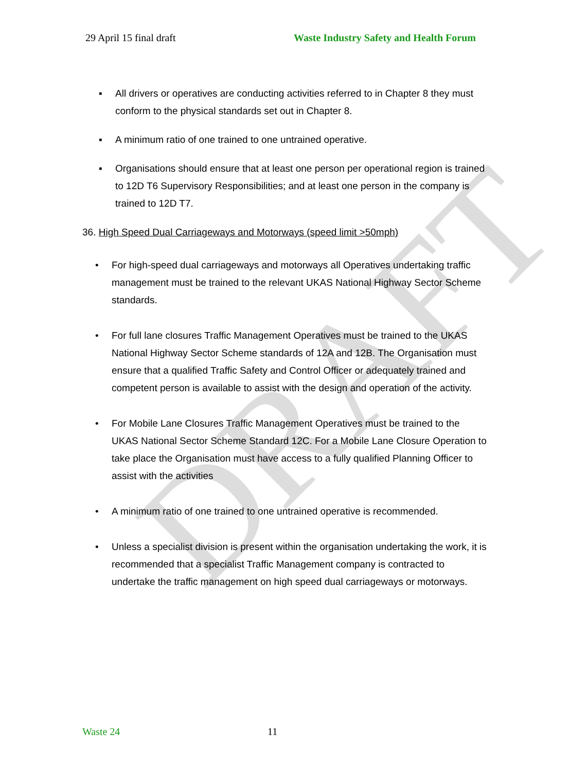DRAFT
29 April 15 final draft Waste Industry Safety and Health Forum
▪ All drivers or operatives are conducting activities referred to in Chapter 8 they must conform to the physical standards set out in Chapter 8.
▪ A minimum ratio of one trained to one untrained operative.
▪ Organisations should ensure that at least one person per operational region is trained to 12D T6 Supervisory Responsibilities; and at least one person in the company is trained to 12D T7.
36. High Speed Dual Carriageways and Motorways (speed limit >50mph)
• For high-speed dual carriageways and motorways all Operatives undertaking traffic management must be trained to the relevant UKAS National Highway Sector Scheme standards.
• For full lane closures Traffic Management Operatives must be trained to the UKAS National Highway Sector Scheme standards of 12A and 12B. The Organisation must ensure that a qualified Traffic Safety and Control Officer or adequately trained and competent person is available to assist with the design and operation of the activity.
• For Mobile Lane Closures Traffic Management Operatives must be trained to the UKAS National Sector Scheme Standard 12C. For a Mobile Lane Closure Operation to take place the Organisation must have access to a fully qualified Planning Officer to assist with the activities
• A minimum ratio of one trained to one untrained operative is recommended.
• Unless a specialist division is present within the organisation undertaking the work, it is recommended that a specialist Traffic Management company is contracted to undertake the traffic management on high speed dual carriageways or motorways.
Waste 24 11